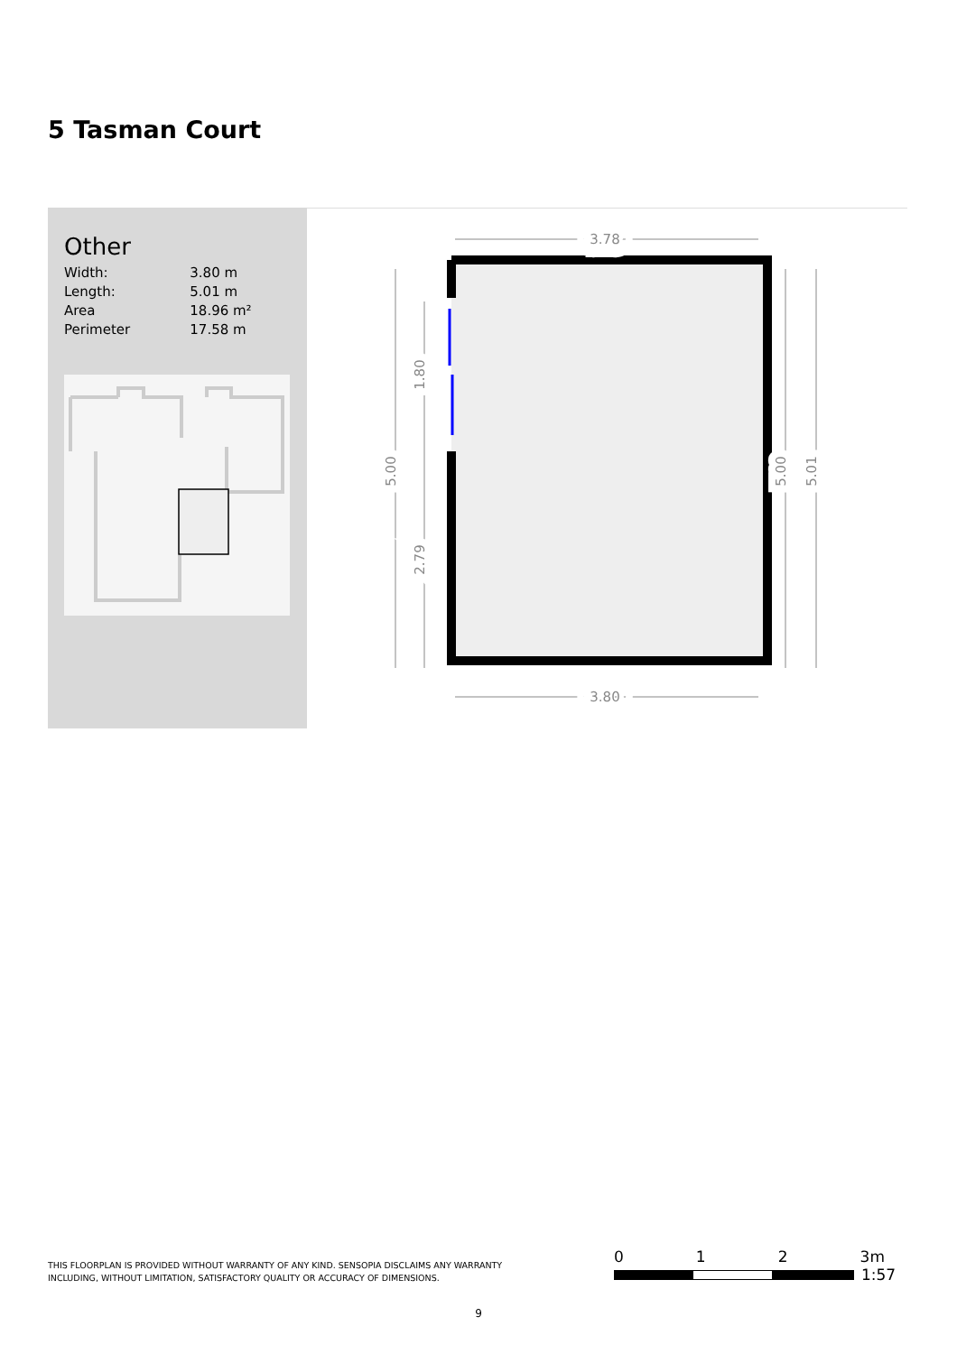5 Tasman Court
Other
| Width: | 3.80 m |
| Length: | 5.01 m |
| Area | 18.96 m² |
| Perimeter | 17.58 m |
3.78
3.80
5.00
1.80
2.79
5.00
5.01
THIS FLOORPLAN IS PROVIDED WITHOUT WARRANTY OF ANY KIND. SENSOPIA DISCLAIMS ANY WARRANTY INCLUDING, WITHOUT LIMITATION, SATISFACTORY QUALITY OR ACCURACY OF DIMENSIONS.
0 1 2 3m
1:57
9